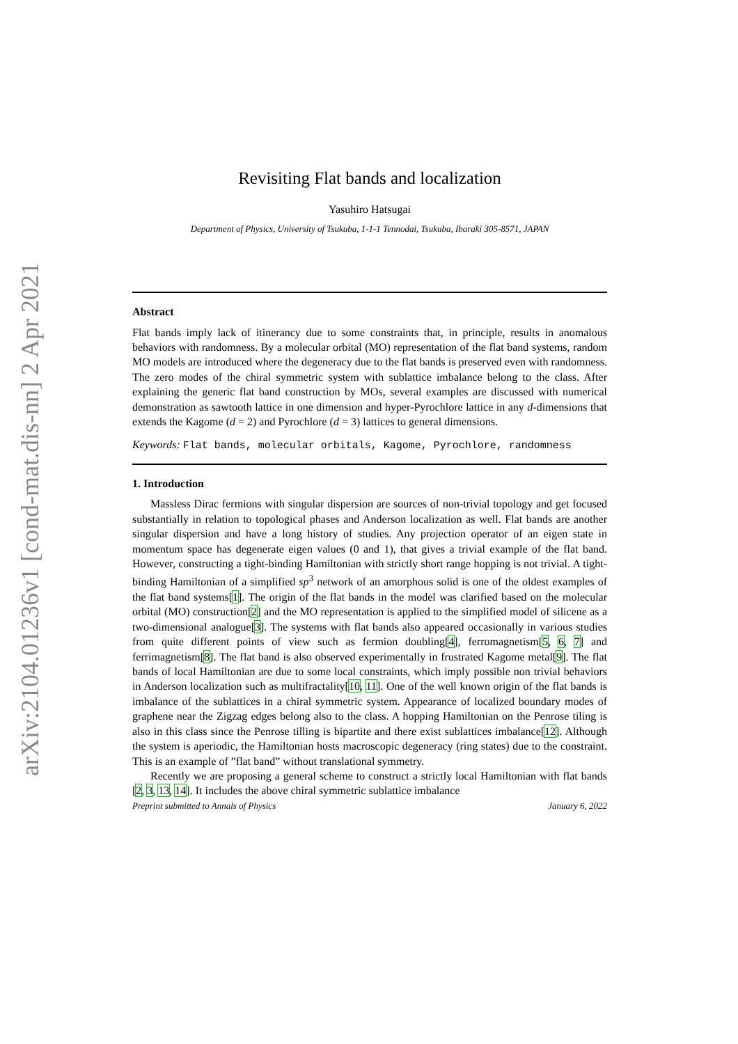arXiv:2104.01236v1 [cond-mat.dis-nn] 2 Apr 2021
Revisiting Flat bands and localization
Yasuhiro Hatsugai
Department of Physics, University of Tsukuba, 1-1-1 Tennodai, Tsukuba, Ibaraki 305-8571, JAPAN
Abstract
Flat bands imply lack of itinerancy due to some constraints that, in principle, results in anomalous behaviors with randomness. By a molecular orbital (MO) representation of the flat band systems, random MO models are introduced where the degeneracy due to the flat bands is preserved even with randomness. The zero modes of the chiral symmetric system with sublattice imbalance belong to the class. After explaining the generic flat band construction by MOs, several examples are discussed with numerical demonstration as sawtooth lattice in one dimension and hyper-Pyrochlore lattice in any d-dimensions that extends the Kagome (d = 2) and Pyrochlore (d = 3) lattices to general dimensions.
Keywords: Flat bands, molecular orbitals, Kagome, Pyrochlore, randomness
1. Introduction
Massless Dirac fermions with singular dispersion are sources of non-trivial topology and get focused substantially in relation to topological phases and Anderson localization as well. Flat bands are another singular dispersion and have a long history of studies. Any projection operator of an eigen state in momentum space has degenerate eigen values (0 and 1), that gives a trivial example of the flat band. However, constructing a tight-binding Hamiltonian with strictly short range hopping is not trivial. A tight-binding Hamiltonian of a simplified sp<sup>3</sup> network of an amorphous solid is one of the oldest examples of the flat band systems[1]. The origin of the flat bands in the model was clarified based on the molecular orbital (MO) construction[2] and the MO representation is applied to the simplified model of silicene as a two-dimensional analogue[3]. The systems with flat bands also appeared occasionally in various studies from quite different points of view such as fermion doubling[4], ferromagnetism[5, 6, 7] and ferrimagnetism[8]. The flat band is also observed experimentally in frustrated Kagome metal[9]. The flat bands of local Hamiltonian are due to some local constraints, which imply possible non trivial behaviors in Anderson localization such as multifractality[10, 11]. One of the well known origin of the flat bands is imbalance of the sublattices in a chiral symmetric system. Appearance of localized boundary modes of graphene near the Zigzag edges belong also to the class. A hopping Hamiltonian on the Penrose tiling is also in this class since the Penrose tilling is bipartite and there exist sublattices imbalance[12]. Although the system is aperiodic, the Hamiltonian hosts macroscopic degeneracy (ring states) due to the constraint. This is an example of ”flat band” without translational symmetry.
Recently we are proposing a general scheme to construct a strictly local Hamiltonian with flat bands [2, 3, 13, 14]. It includes the above chiral symmetric sublattice imbalance
Preprint submitted to Annals of Physics January 6, 2022